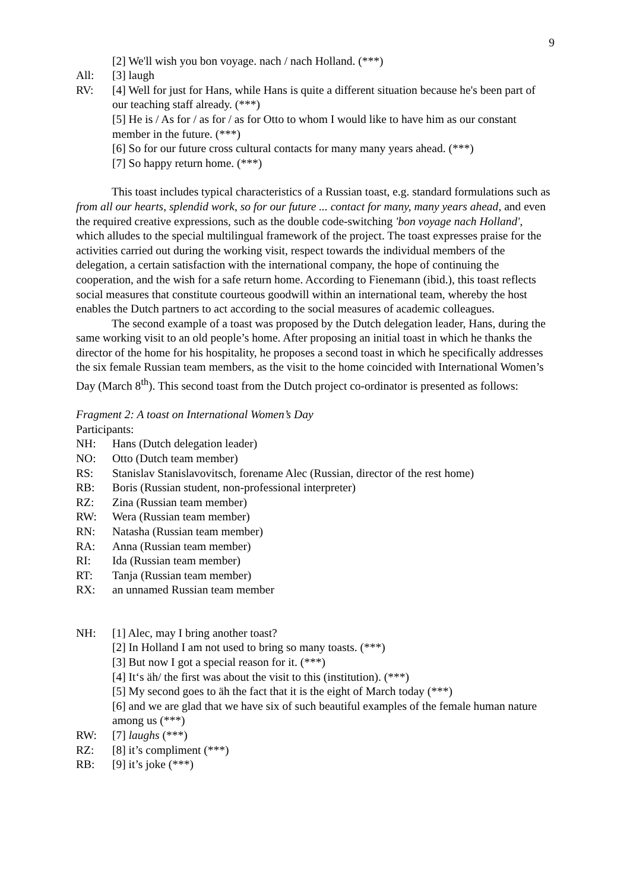9
[2] We'll wish you bon voyage. nach / nach Holland. (***)
All: [3] laugh
RV: [4] Well for just for Hans, while Hans is quite a different situation because he's been part of our teaching staff already. (***)
[5] He is / As for / as for / as for Otto to whom I would like to have him as our constant member in the future. (***)
[6] So for our future cross cultural contacts for many many years ahead. (***)
[7] So happy return home. (***)
This toast includes typical characteristics of a Russian toast, e.g. standard formulations such as from all our hearts, splendid work, so for our future ... contact for many, many years ahead, and even the required creative expressions, such as the double code-switching 'bon voyage nach Holland', which alludes to the special multilingual framework of the project. The toast expresses praise for the activities carried out during the working visit, respect towards the individual members of the delegation, a certain satisfaction with the international company, the hope of continuing the cooperation, and the wish for a safe return home. According to Fienemann (ibid.), this toast reflects social measures that constitute courteous goodwill within an international team, whereby the host enables the Dutch partners to act according to the social measures of academic colleagues.
The second example of a toast was proposed by the Dutch delegation leader, Hans, during the same working visit to an old people’s home. After proposing an initial toast in which he thanks the director of the home for his hospitality, he proposes a second toast in which he specifically addresses the six female Russian team members, as the visit to the home coincided with International Women’s Day (March 8<sup>th</sup>). This second toast from the Dutch project co-ordinator is presented as follows:
Fragment 2: A toast on International Women’s Day
Participants:
NH: Hans (Dutch delegation leader)
NO: Otto (Dutch team member)
RS: Stanislav Stanislavovitsch, forename Alec (Russian, director of the rest home)
RB: Boris (Russian student, non-professional interpreter)
RZ: Zina (Russian team member)
RW: Wera (Russian team member)
RN: Natasha (Russian team member)
RA: Anna (Russian team member)
RI: Ida (Russian team member)
RT: Tanja (Russian team member)
RX: an unnamed Russian team member
NH: [1] Alec, may I bring another toast?
[2] In Holland I am not used to bring so many toasts. (***)
[3] But now I got a special reason for it. (***)
[4] It‘s äh/ the first was about the visit to this (institution). (***)
[5] My second goes to äh the fact that it is the eight of March today (***)
[6] and we are glad that we have six of such beautiful examples of the female human nature among us (***)
RW: [7] laughs (***)
RZ: [8] it’s compliment (***)
RB: [9] it’s joke (***)